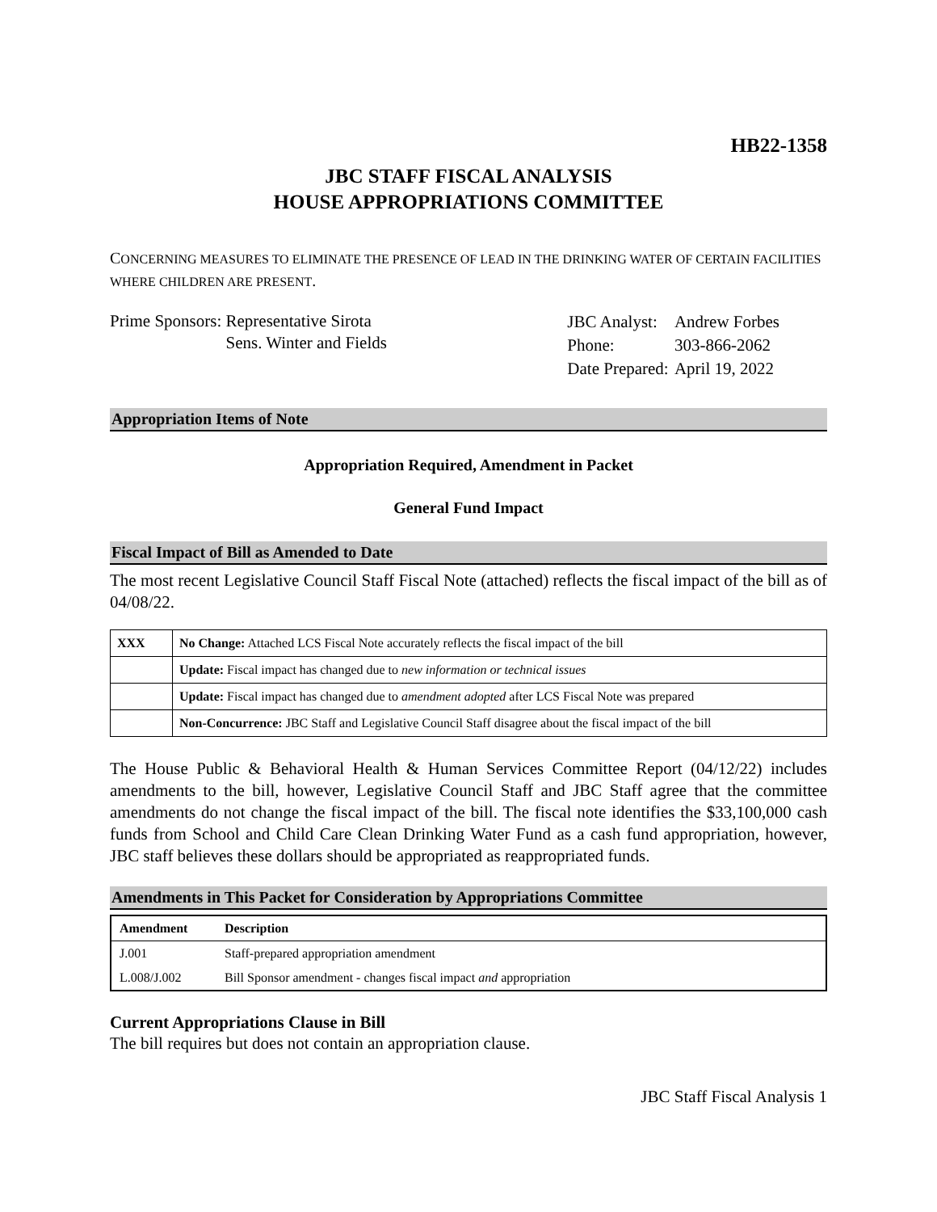HB22-1358
JBC STAFF FISCAL ANALYSIS
HOUSE APPROPRIATIONS COMMITTEE
CONCERNING MEASURES TO ELIMINATE THE PRESENCE OF LEAD IN THE DRINKING WATER OF CERTAIN FACILITIES WHERE CHILDREN ARE PRESENT.
Prime Sponsors: Representative Sirota
Sens. Winter and Fields
| JBC Analyst: | Andrew Forbes |
| Phone: | 303-866-2062 |
| Date Prepared: | April 19, 2022 |
Appropriation Items of Note
Appropriation Required, Amendment in Packet
General Fund Impact
Fiscal Impact of Bill as Amended to Date
The most recent Legislative Council Staff Fiscal Note (attached) reflects the fiscal impact of the bill as of 04/08/22.
| XXX | No Change: Attached LCS Fiscal Note accurately reflects the fiscal impact of the bill |
| | Update: Fiscal impact has changed due to new information or technical issues |
| | Update: Fiscal impact has changed due to amendment adopted after LCS Fiscal Note was prepared |
| | Non-Concurrence: JBC Staff and Legislative Council Staff disagree about the fiscal impact of the bill |
The House Public & Behavioral Health & Human Services Committee Report (04/12/22) includes amendments to the bill, however, Legislative Council Staff and JBC Staff agree that the committee amendments do not change the fiscal impact of the bill. The fiscal note identifies the $33,100,000 cash funds from School and Child Care Clean Drinking Water Fund as a cash fund appropriation, however, JBC staff believes these dollars should be appropriated as reappropriated funds.
Amendments in This Packet for Consideration by Appropriations Committee
| Amendment | Description |
| --- | --- |
| J.001 | Staff-prepared appropriation amendment |
| L.008/J.002 | Bill Sponsor amendment - changes fiscal impact and appropriation |
Current Appropriations Clause in Bill
The bill requires but does not contain an appropriation clause.
JBC Staff Fiscal Analysis 1